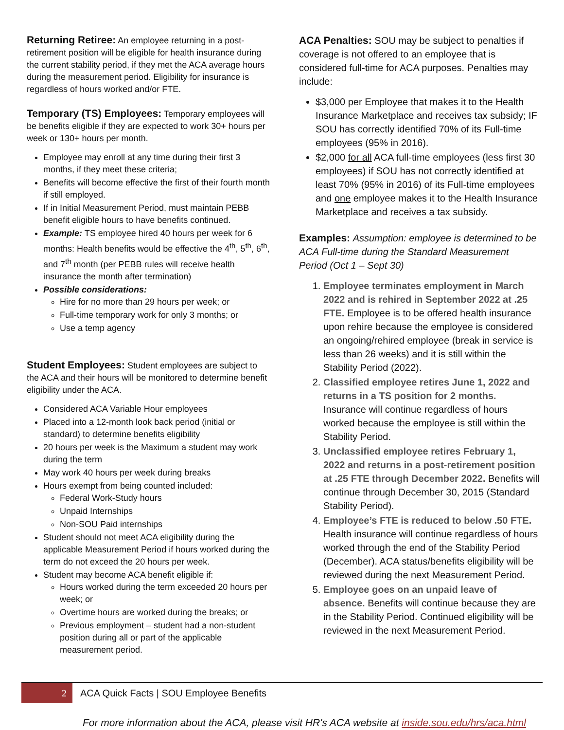Returning Retiree:
An employee returning in a post-retirement position will be eligible for health insurance during the current stability period, if they met the ACA average hours during the measurement period. Eligibility for insurance is regardless of hours worked and/or FTE.
Temporary (TS) Employees:
Temporary employees will be benefits eligible if they are expected to work 30+ hours per week or 130+ hours per month.
Employee may enroll at any time during their first 3 months, if they meet these criteria;
Benefits will become effective the first of their fourth month if still employed.
If in Initial Measurement Period, must maintain PEBB benefit eligible hours to have benefits continued.
Example: TS employee hired 40 hours per week for 6 months: Health benefits would be effective the 4<sup>th</sup>, 5<sup>th</sup>, 6<sup>th</sup>, and 7<sup>th</sup> month (per PEBB rules will receive health insurance the month after termination)
Possible considerations:
Hire for no more than 29 hours per week; or
Full-time temporary work for only 3 months; or
Use a temp agency
Student Employees:
Student employees are subject to the ACA and their hours will be monitored to determine benefit eligibility under the ACA.
Considered ACA Variable Hour employees
Placed into a 12-month look back period (initial or standard) to determine benefits eligibility
20 hours per week is the Maximum a student may work during the term
May work 40 hours per week during breaks
Hours exempt from being counted included:
Federal Work-Study hours
Unpaid Internships
Non-SOU Paid internships
Student should not meet ACA eligibility during the applicable Measurement Period if hours worked during the term do not exceed the 20 hours per week.
Student may become ACA benefit eligible if:
Hours worked during the term exceeded 20 hours per week; or
Overtime hours are worked during the breaks; or
Previous employment – student had a non-student position during all or part of the applicable measurement period.
ACA Penalties:
SOU may be subject to penalties if coverage is not offered to an employee that is considered full-time for ACA purposes. Penalties may include:
$3,000 per Employee that makes it to the Health Insurance Marketplace and receives tax subsidy; IF SOU has correctly identified 70% of its Full-time employees (95% in 2016).
$2,000 for all ACA full-time employees (less first 30 employees) if SOU has not correctly identified at least 70% (95% in 2016) of its Full-time employees and one employee makes it to the Health Insurance Marketplace and receives a tax subsidy.
Examples:
Assumption: employee is determined to be ACA Full-time during the Standard Measurement Period (Oct 1 – Sept 30)
1. Employee terminates employment in March 2022 and is rehired in September 2022 at .25 FTE. Employee is to be offered health insurance upon rehire because the employee is considered an ongoing/rehired employee (break in service is less than 26 weeks) and it is still within the Stability Period (2022).
2. Classified employee retires June 1, 2022 and returns in a TS position for 2 months. Insurance will continue regardless of hours worked because the employee is still within the Stability Period.
3. Unclassified employee retires February 1, 2022 and returns in a post-retirement position at .25 FTE through December 2022. Benefits will continue through December 30, 2015 (Standard Stability Period).
4. Employee’s FTE is reduced to below .50 FTE. Health insurance will continue regardless of hours worked through the end of the Stability Period (December). ACA status/benefits eligibility will be reviewed during the next Measurement Period.
5. Employee goes on an unpaid leave of absence. Benefits will continue because they are in the Stability Period. Continued eligibility will be reviewed in the next Measurement Period.
2
ACA Quick Facts | SOU Employee Benefits
For more information about the ACA, please visit HR's ACA website at inside.sou.edu/hrs/aca.html